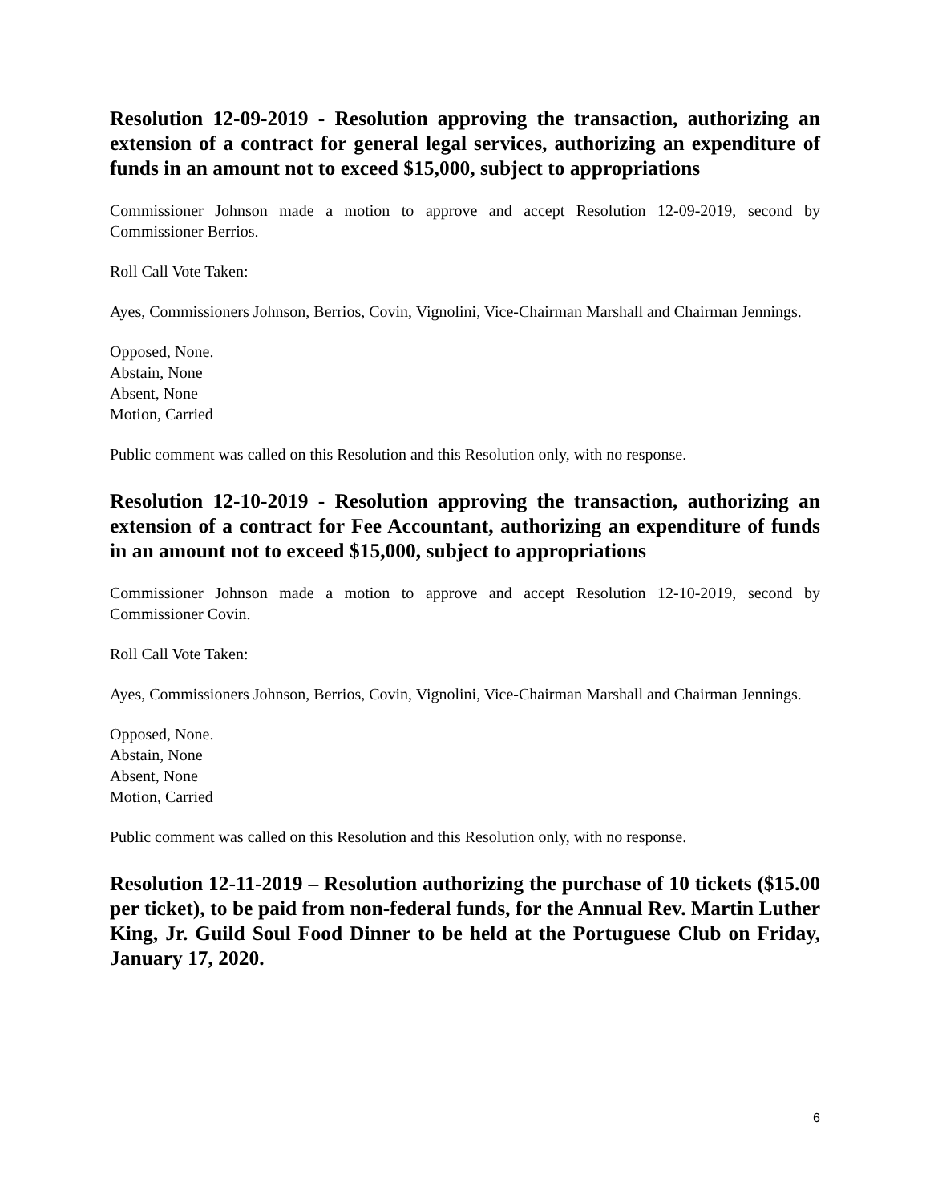Resolution 12-09-2019 - Resolution approving the transaction, authorizing an extension of a contract for general legal services, authorizing an expenditure of funds in an amount not to exceed $15,000, subject to appropriations
Commissioner Johnson made a motion to approve and accept Resolution 12-09-2019, second by Commissioner Berrios.
Roll Call Vote Taken:
Ayes, Commissioners Johnson, Berrios, Covin, Vignolini, Vice-Chairman Marshall and Chairman Jennings.
Opposed, None.
Abstain, None
Absent, None
Motion, Carried
Public comment was called on this Resolution and this Resolution only, with no response.
Resolution 12-10-2019 - Resolution approving the transaction, authorizing an extension of a contract for Fee Accountant, authorizing an expenditure of funds in an amount not to exceed $15,000, subject to appropriations
Commissioner Johnson made a motion to approve and accept Resolution 12-10-2019, second by Commissioner Covin.
Roll Call Vote Taken:
Ayes, Commissioners Johnson, Berrios, Covin, Vignolini, Vice-Chairman Marshall and Chairman Jennings.
Opposed, None.
Abstain, None
Absent, None
Motion, Carried
Public comment was called on this Resolution and this Resolution only, with no response.
Resolution 12-11-2019 – Resolution authorizing the purchase of 10 tickets ($15.00 per ticket), to be paid from non-federal funds, for the Annual Rev. Martin Luther King, Jr. Guild Soul Food Dinner to be held at the Portuguese Club on Friday, January 17, 2020.
6